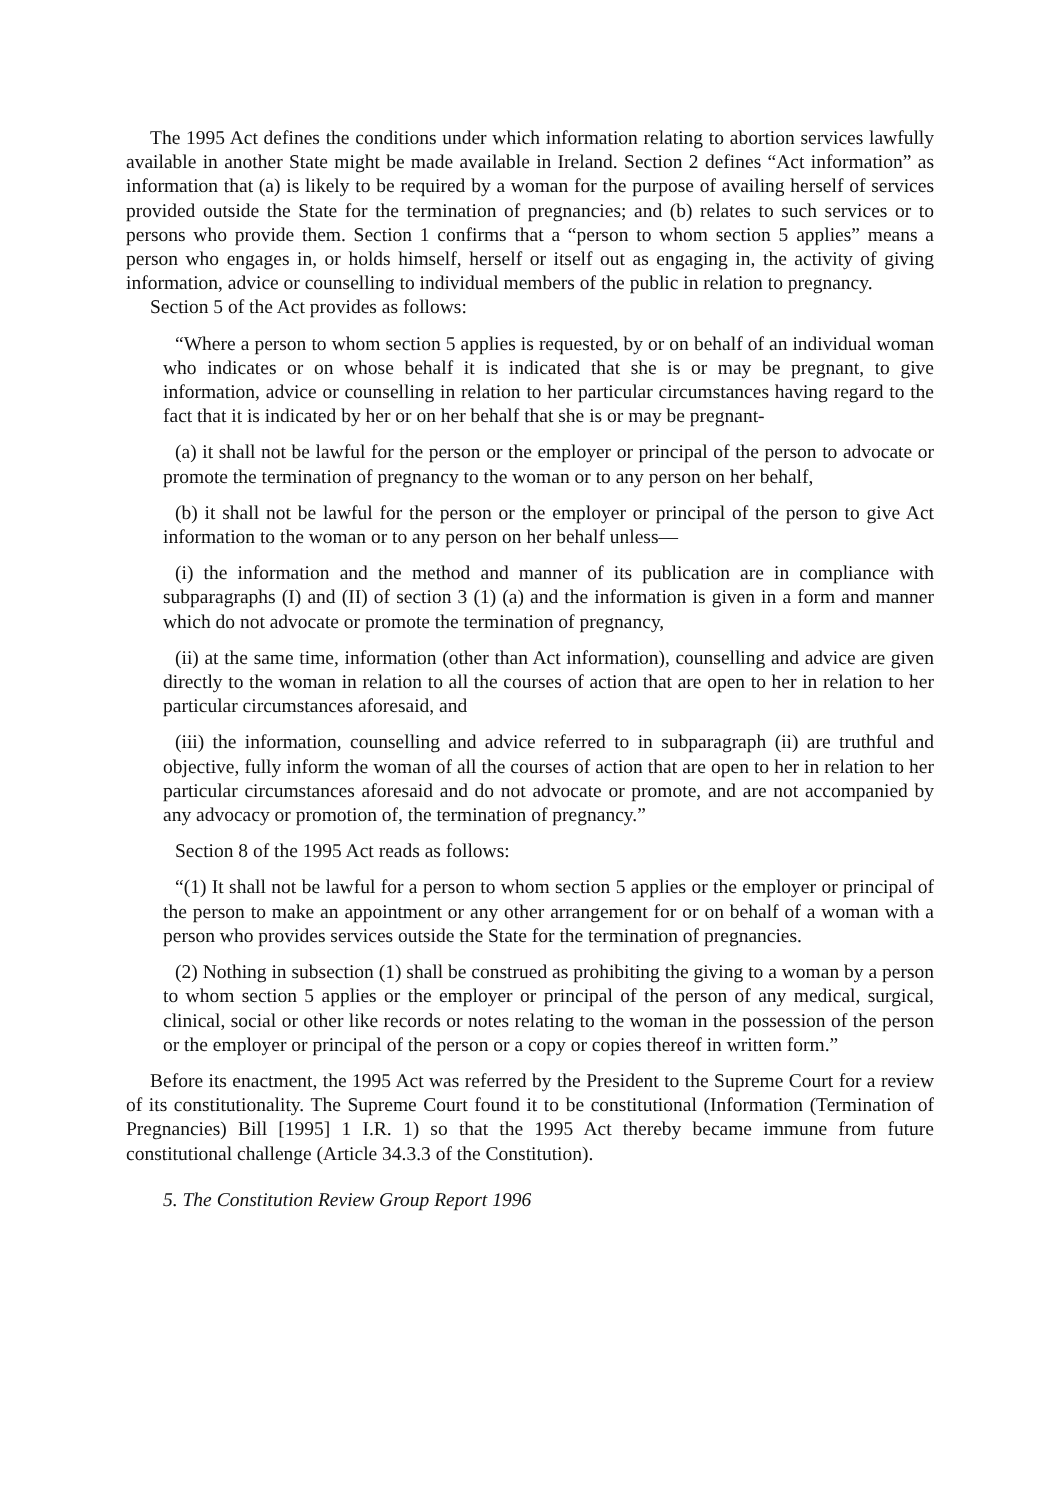The 1995 Act defines the conditions under which information relating to abortion services lawfully available in another State might be made available in Ireland. Section 2 defines “Act information” as information that (a) is likely to be required by a woman for the purpose of availing herself of services provided outside the State for the termination of pregnancies; and (b) relates to such services or to persons who provide them. Section 1 confirms that a “person to whom section 5 applies” means a person who engages in, or holds himself, herself or itself out as engaging in, the activity of giving information, advice or counselling to individual members of the public in relation to pregnancy.
Section 5 of the Act provides as follows:
“Where a person to whom section 5 applies is requested, by or on behalf of an individual woman who indicates or on whose behalf it is indicated that she is or may be pregnant, to give information, advice or counselling in relation to her particular circumstances having regard to the fact that it is indicated by her or on her behalf that she is or may be pregnant-
(a) it shall not be lawful for the person or the employer or principal of the person to advocate or promote the termination of pregnancy to the woman or to any person on her behalf,
(b) it shall not be lawful for the person or the employer or principal of the person to give Act information to the woman or to any person on her behalf unless—
(i) the information and the method and manner of its publication are in compliance with subparagraphs (I) and (II) of section 3 (1) (a) and the information is given in a form and manner which do not advocate or promote the termination of pregnancy,
(ii) at the same time, information (other than Act information), counselling and advice are given directly to the woman in relation to all the courses of action that are open to her in relation to her particular circumstances aforesaid, and
(iii) the information, counselling and advice referred to in subparagraph (ii) are truthful and objective, fully inform the woman of all the courses of action that are open to her in relation to her particular circumstances aforesaid and do not advocate or promote, and are not accompanied by any advocacy or promotion of, the termination of pregnancy.”
Section 8 of the 1995 Act reads as follows:
“(1) It shall not be lawful for a person to whom section 5 applies or the employer or principal of the person to make an appointment or any other arrangement for or on behalf of a woman with a person who provides services outside the State for the termination of pregnancies.
(2) Nothing in subsection (1) shall be construed as prohibiting the giving to a woman by a person to whom section 5 applies or the employer or principal of the person of any medical, surgical, clinical, social or other like records or notes relating to the woman in the possession of the person or the employer or principal of the person or a copy or copies thereof in written form.”
Before its enactment, the 1995 Act was referred by the President to the Supreme Court for a review of its constitutionality. The Supreme Court found it to be constitutional (Information (Termination of Pregnancies) Bill [1995] 1 I.R. 1) so that the 1995 Act thereby became immune from future constitutional challenge (Article 34.3.3 of the Constitution).
5. The Constitution Review Group Report 1996